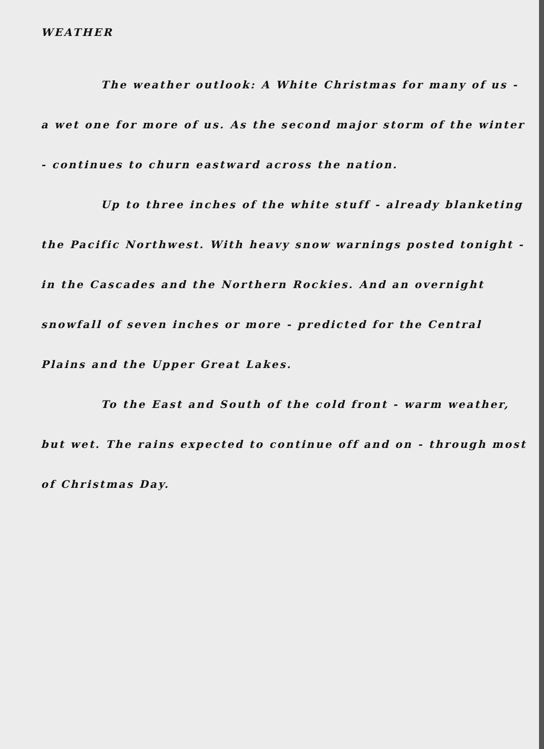WEATHER
The weather outlook: A White Christmas for many of us - a wet one for more of us. As the second major storm of the winter - continues to churn eastward across the nation.
Up to three inches of the white stuff - already blanketing the Pacific Northwest. With heavy snow warnings posted tonight - in the Cascades and the Northern Rockies. And an overnight snowfall of seven inches or more - predicted for the Central Plains and the Upper Great Lakes.
To the East and South of the cold front - warm weather, but wet. The rains expected to continue off and on - through most of Christmas Day.